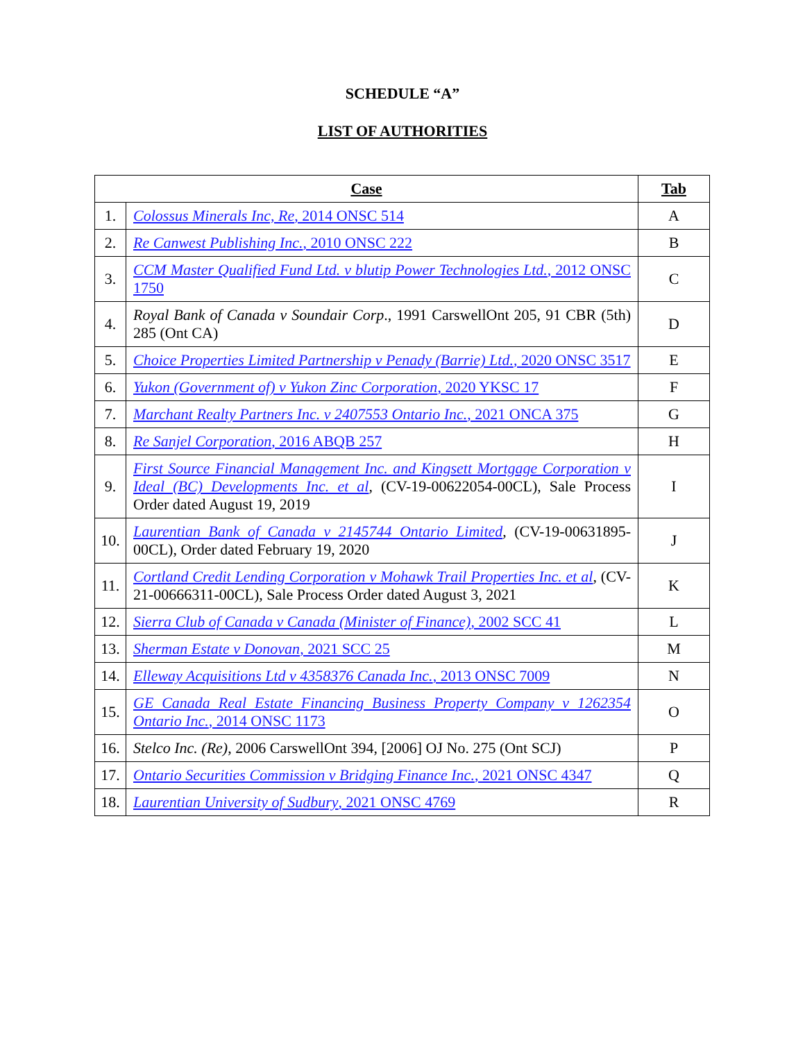SCHEDULE “A”
LIST OF AUTHORITIES
| Case | | Tab |
| --- | --- | --- |
| 1. | Colossus Minerals Inc, Re , 2014 ONSC 514 | A |
| 2. | Re Canwest Publishing Inc. , 2010 ONSC 222 | B |
| 3. | CCM Master Qualified Fund Ltd. v blutip Power Technologies Ltd. , 2012 ONSC 1750 | C |
| 4. | Royal Bank of Canada v Soundair Corp ., 1991 CarswellOnt 205, 91 CBR (5th) 285 (Ont CA) | D |
| 5. | Choice Properties Limited Partnership v Penady (Barrie) Ltd. , 2020 ONSC 3517 | E |
| 6. | Yukon (Government of) v Yukon Zinc Corporation , 2020 YKSC 17 | F |
| 7. | Marchant Realty Partners Inc. v 2407553 Ontario Inc. , 2021 ONCA 375 | G |
| 8. | Re Sanjel Corporation , 2016 ABQB 257 | H |
| 9. | First Source Financial Management Inc. and Kingsett Mortgage Corporation v Ideal (BC) Developments Inc. et al , (CV-19-00622054-00CL), Sale Process Order dated August 19, 2019 | I |
| 10. | Laurentian Bank of Canada v 2145744 Ontario Limited , (CV-19-00631895-00CL), Order dated February 19, 2020 | J |
| 11. | Cortland Credit Lending Corporation v Mohawk Trail Properties Inc. et al , (CV-21-00666311-00CL), Sale Process Order dated August 3, 2021 | K |
| 12. | Sierra Club of Canada v Canada (Minister of Finance) , 2002 SCC 41 | L |
| 13. | Sherman Estate v Donovan , 2021 SCC 25 | M |
| 14. | Elleway Acquisitions Ltd v 4358376 Canada Inc. , 2013 ONSC 7009 | N |
| 15. | GE Canada Real Estate Financing Business Property Company v 1262354 Ontario Inc. , 2014 ONSC 1173 | O |
| 16. | Stelco Inc. (Re) , 2006 CarswellOnt 394, [2006] OJ No. 275 (Ont SCJ) | P |
| 17. | Ontario Securities Commission v Bridging Finance Inc. , 2021 ONSC 4347 | Q |
| 18. | Laurentian University of Sudbury , 2021 ONSC 4769 | R |